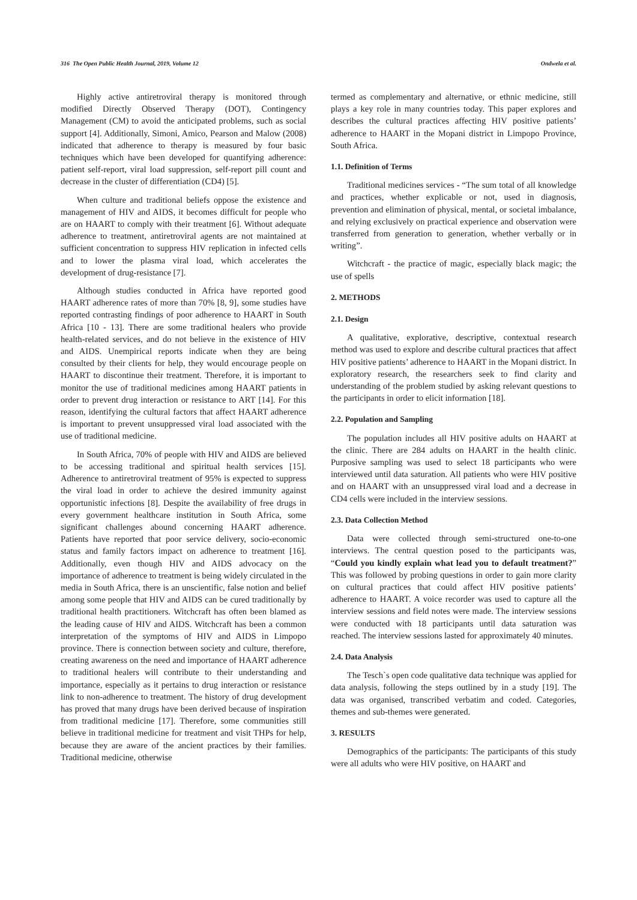316 The Open Public Health Journal, 2019, Volume 12 Ondwela et al.
Highly active antiretroviral therapy is monitored through modified Directly Observed Therapy (DOT), Contingency Management (CM) to avoid the anticipated problems, such as social support [4]. Additionally, Simoni, Amico, Pearson and Malow (2008) indicated that adherence to therapy is measured by four basic techniques which have been developed for quantifying adherence: patient self-report, viral load suppression, self-report pill count and decrease in the cluster of differentiation (CD4) [5].
When culture and traditional beliefs oppose the existence and management of HIV and AIDS, it becomes difficult for people who are on HAART to comply with their treatment [6]. Without adequate adherence to treatment, antiretroviral agents are not maintained at sufficient concentration to suppress HIV replication in infected cells and to lower the plasma viral load, which accelerates the development of drug-resistance [7].
Although studies conducted in Africa have reported good HAART adherence rates of more than 70% [8, 9], some studies have reported contrasting findings of poor adherence to HAART in South Africa [10 - 13]. There are some traditional healers who provide health-related services, and do not believe in the existence of HIV and AIDS. Unempirical reports indicate when they are being consulted by their clients for help, they would encourage people on HAART to discontinue their treatment. Therefore, it is important to monitor the use of traditional medicines among HAART patients in order to prevent drug interaction or resistance to ART [14]. For this reason, identifying the cultural factors that affect HAART adherence is important to prevent unsuppressed viral load associated with the use of traditional medicine.
In South Africa, 70% of people with HIV and AIDS are believed to be accessing traditional and spiritual health services [15]. Adherence to antiretroviral treatment of 95% is expected to suppress the viral load in order to achieve the desired immunity against opportunistic infections [8]. Despite the availability of free drugs in every government healthcare institution in South Africa, some significant challenges abound concerning HAART adherence. Patients have reported that poor service delivery, socio-economic status and family factors impact on adherence to treatment [16]. Additionally, even though HIV and AIDS advocacy on the importance of adherence to treatment is being widely circulated in the media in South Africa, there is an unscientific, false notion and belief among some people that HIV and AIDS can be cured traditionally by traditional health practitioners. Witchcraft has often been blamed as the leading cause of HIV and AIDS. Witchcraft has been a common interpretation of the symptoms of HIV and AIDS in Limpopo province. There is connection between society and culture, therefore, creating awareness on the need and importance of HAART adherence to traditional healers will contribute to their understanding and importance, especially as it pertains to drug interaction or resistance link to non-adherence to treatment. The history of drug development has proved that many drugs have been derived because of inspiration from traditional medicine [17]. Therefore, some communities still believe in traditional medicine for treatment and visit THPs for help, because they are aware of the ancient practices by their families. Traditional medicine, otherwise
termed as complementary and alternative, or ethnic medicine, still plays a key role in many countries today. This paper explores and describes the cultural practices affecting HIV positive patients’ adherence to HAART in the Mopani district in Limpopo Province, South Africa.
1.1. Definition of Terms
Traditional medicines services - “The sum total of all knowledge and practices, whether explicable or not, used in diagnosis, prevention and elimination of physical, mental, or societal imbalance, and relying exclusively on practical experience and observation were transferred from generation to generation, whether verbally or in writing”.
Witchcraft - the practice of magic, especially black magic; the use of spells
2. METHODS
2.1. Design
A qualitative, explorative, descriptive, contextual research method was used to explore and describe cultural practices that affect HIV positive patients’ adherence to HAART in the Mopani district. In exploratory research, the researchers seek to find clarity and understanding of the problem studied by asking relevant questions to the participants in order to elicit information [18].
2.2. Population and Sampling
The population includes all HIV positive adults on HAART at the clinic. There are 284 adults on HAART in the health clinic. Purposive sampling was used to select 18 participants who were interviewed until data saturation. All patients who were HIV positive and on HAART with an unsuppressed viral load and a decrease in CD4 cells were included in the interview sessions.
2.3. Data Collection Method
Data were collected through semi-structured one-to-one interviews. The central question posed to the participants was, “Could you kindly explain what lead you to default treatment?” This was followed by probing questions in order to gain more clarity on cultural practices that could affect HIV positive patients’ adherence to HAART. A voice recorder was used to capture all the interview sessions and field notes were made. The interview sessions were conducted with 18 participants until data saturation was reached. The interview sessions lasted for approximately 40 minutes.
2.4. Data Analysis
The Tesch`s open code qualitative data technique was applied for data analysis, following the steps outlined by in a study [19]. The data was organised, transcribed verbatim and coded. Categories, themes and sub-themes were generated.
3. RESULTS
Demographics of the participants: The participants of this study were all adults who were HIV positive, on HAART and